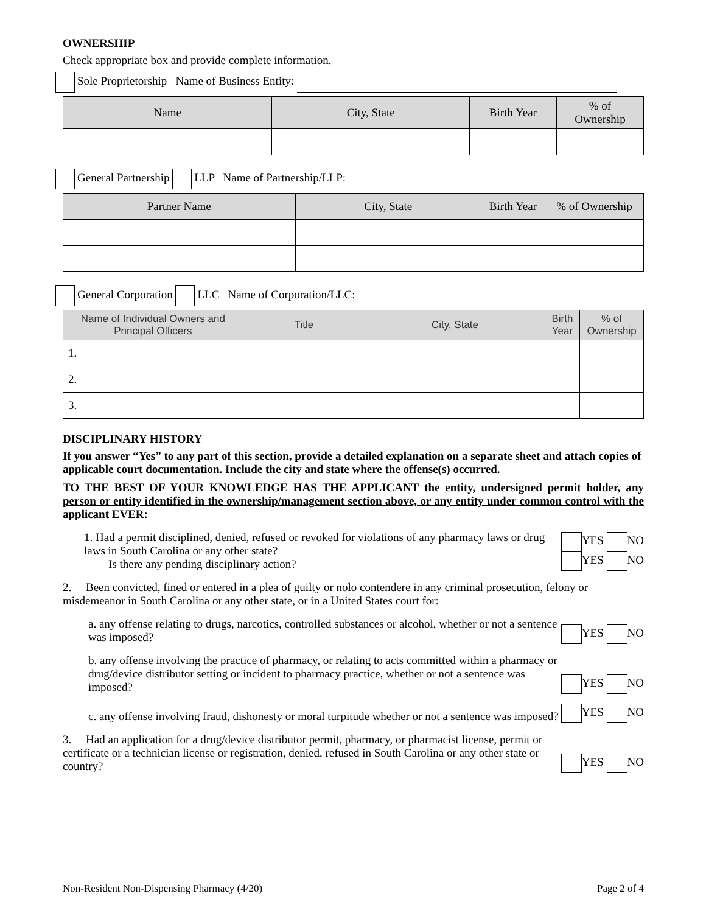OWNERSHIP
Check appropriate box and provide complete information.
Sole Proprietorship Name of Business Entity:
| Name | City, State | Birth Year | % of Ownership |
| --- | --- | --- | --- |
General Partnership LLP Name of Partnership/LLP:
| Partner Name | City, State | Birth Year | % of Ownership |
| --- | --- | --- | --- |
General Corporation LLC Name of Corporation/LLC:
| Name of Individual Owners and Principal Officers | Title | City, State | Birth Year | % of Ownership |
| --- | --- | --- | --- | --- |
| 1. | | | | |
| 2. | | | | |
| 3. | | | | |
DISCIPLINARY HISTORY
If you answer “Yes” to any part of this section, provide a detailed explanation on a separate sheet and attach copies of applicable court documentation. Include the city and state where the offense(s) occurred.
TO THE BEST OF YOUR KNOWLEDGE HAS THE APPLICANT the entity, undersigned permit holder, any person or entity identified in the ownership/management section above, or any entity under common control with the applicant EVER:
1. Had a permit disciplined, denied, refused or revoked for violations of any pharmacy laws or drug laws in South Carolina or any other state?
Is there any pending disciplinary action?
YES NO
YES NO
2. Been convicted, fined or entered in a plea of guilty or nolo contendere in any criminal prosecution, felony or misdemeanor in South Carolina or any other state, or in a United States court for:
a. any offense relating to drugs, narcotics, controlled substances or alcohol, whether or not a sentence was imposed?
YES NO
b. any offense involving the practice of pharmacy, or relating to acts committed within a pharmacy or drug/device distributor setting or incident to pharmacy practice, whether or not a sentence was imposed?
YES NO
c. any offense involving fraud, dishonesty or moral turpitude whether or not a sentence was imposed?
YES NO
3. Had an application for a drug/device distributor permit, pharmacy, or pharmacist license, permit or certificate or a technician license or registration, denied, refused in South Carolina or any other state or country?
YES NO
Non-Resident Non-Dispensing Pharmacy (4/20) Page 2 of 4